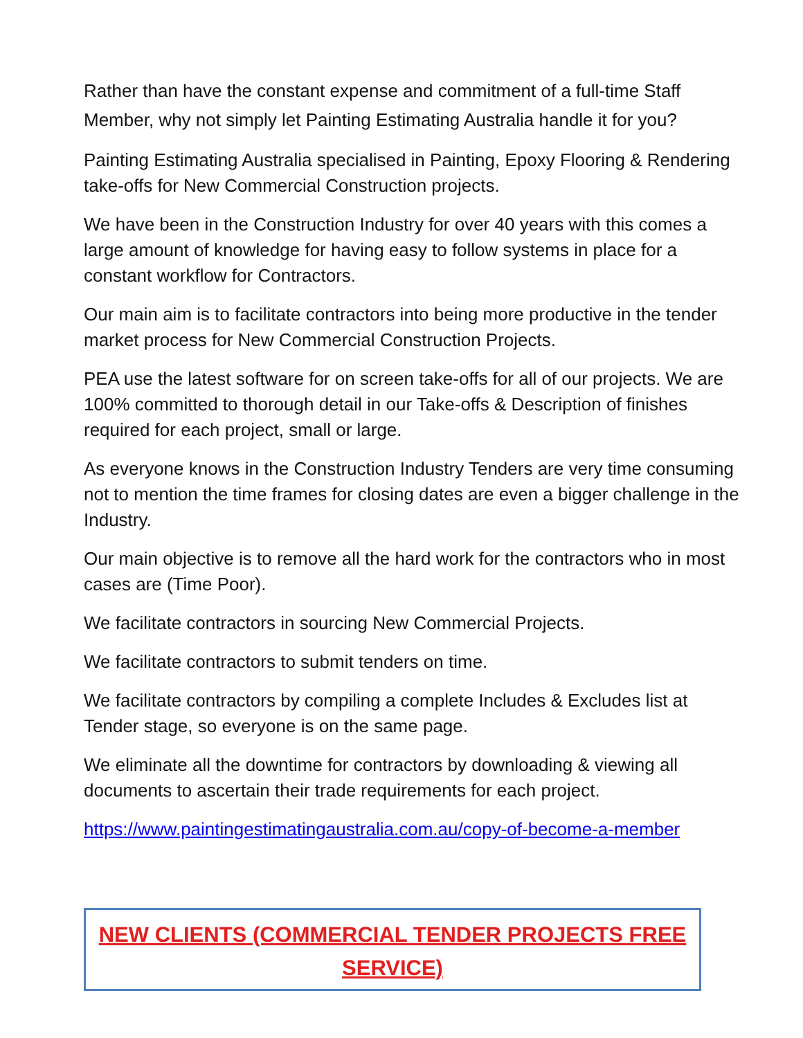Rather than have the constant expense and commitment of a full-time Staff Member, why not simply let Painting Estimating Australia handle it for you?
Painting Estimating Australia specialised in Painting, Epoxy Flooring & Rendering take-offs for New Commercial Construction projects.
We have been in the Construction Industry for over 40 years with this comes a large amount of knowledge for having easy to follow systems in place for a constant workflow for Contractors.
Our main aim is to facilitate contractors into being more productive in the tender market process for New Commercial Construction Projects.
PEA use the latest software for on screen take-offs for all of our projects. We are 100% committed to thorough detail in our Take-offs & Description of finishes required for each project, small or large.
As everyone knows in the Construction Industry Tenders are very time consuming not to mention the time frames for closing dates are even a bigger challenge in the Industry.
Our main objective is to remove all the hard work for the contractors who in most cases are (Time Poor).
We facilitate contractors in sourcing New Commercial Projects.
We facilitate contractors to submit tenders on time.
We facilitate contractors by compiling a complete Includes & Excludes list at Tender stage, so everyone is on the same page.
We eliminate all the downtime for contractors by downloading & viewing all documents to ascertain their trade requirements for each project.
https://www.paintingestimatingaustralia.com.au/copy-of-become-a-member
NEW CLIENTS (COMMERCIAL TENDER PROJECTS FREE SERVICE)